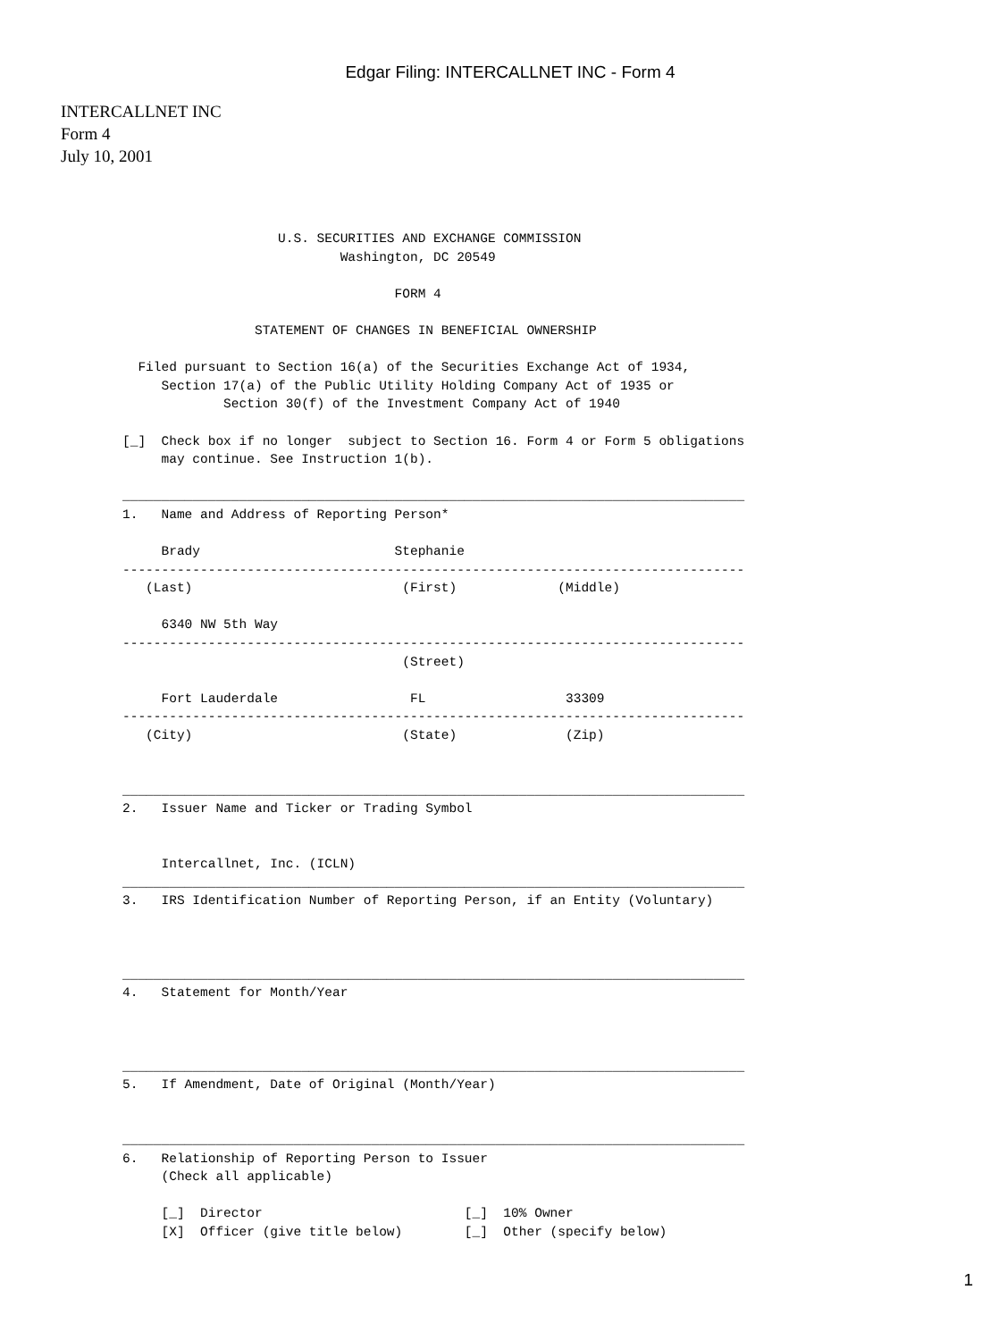Edgar Filing: INTERCALLNET INC - Form 4
INTERCALLNET INC
Form 4
July 10, 2001
                    U.S. SECURITIES AND EXCHANGE COMMISSION
                            Washington, DC 20549

                                   FORM 4

                 STATEMENT OF CHANGES IN BENEFICIAL OWNERSHIP

  Filed pursuant to Section 16(a) of the Securities Exchange Act of 1934,
     Section 17(a) of the Public Utility Holding Company Act of 1935 or
             Section 30(f) of the Investment Company Act of 1940

[_]  Check box if no longer  subject to Section 16. Form 4 or Form 5 obligations
     may continue. See Instruction 1(b).

________________________________________________________________________________
1.   Name and Address of Reporting Person*

     Brady                         Stephanie
--------------------------------------------------------------------------------
   (Last)                           (First)             (Middle)

     6340 NW 5th Way
--------------------------------------------------------------------------------
                                    (Street)

     Fort Lauderdale                 FL                  33309
--------------------------------------------------------------------------------
   (City)                           (State)              (Zip)


________________________________________________________________________________
2.   Issuer Name and Ticker or Trading Symbol


     Intercallnet, Inc. (ICLN)
________________________________________________________________________________
3.   IRS Identification Number of Reporting Person, if an Entity (Voluntary)



________________________________________________________________________________
4.   Statement for Month/Year



________________________________________________________________________________
5.   If Amendment, Date of Original (Month/Year)


________________________________________________________________________________
6.   Relationship of Reporting Person to Issuer
     (Check all applicable)

     [_]  Director                          [_]  10% Owner
     [X]  Officer (give title below)        [_]  Other (specify below)
1